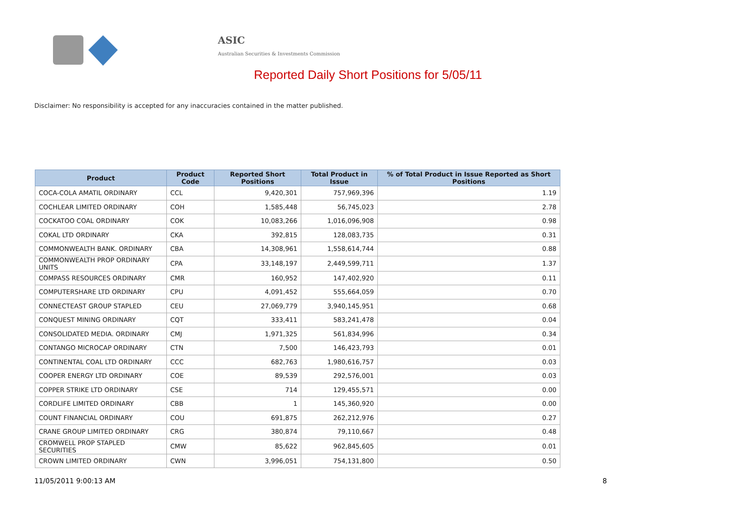ASIC
Australian Securities & Investments Commission
Reported Daily Short Positions for 5/05/11
Disclaimer: No responsibility is accepted for any inaccuracies contained in the matter published.
| Product | Product Code | Reported Short Positions | Total Product in Issue | % of Total Product in Issue Reported as Short Positions |
| --- | --- | --- | --- | --- |
| COCA-COLA AMATIL ORDINARY | CCL | 9,420,301 | 757,969,396 | 1.19 |
| COCHLEAR LIMITED ORDINARY | COH | 1,585,448 | 56,745,023 | 2.78 |
| COCKATOO COAL ORDINARY | COK | 10,083,266 | 1,016,096,908 | 0.98 |
| COKAL LTD ORDINARY | CKA | 392,815 | 128,083,735 | 0.31 |
| COMMONWEALTH BANK. ORDINARY | CBA | 14,308,961 | 1,558,614,744 | 0.88 |
| COMMONWEALTH PROP ORDINARY UNITS | CPA | 33,148,197 | 2,449,599,711 | 1.37 |
| COMPASS RESOURCES ORDINARY | CMR | 160,952 | 147,402,920 | 0.11 |
| COMPUTERSHARE LTD ORDINARY | CPU | 4,091,452 | 555,664,059 | 0.70 |
| CONNECTEAST GROUP STAPLED | CEU | 27,069,779 | 3,940,145,951 | 0.68 |
| CONQUEST MINING ORDINARY | CQT | 333,411 | 583,241,478 | 0.04 |
| CONSOLIDATED MEDIA. ORDINARY | CMJ | 1,971,325 | 561,834,996 | 0.34 |
| CONTANGO MICROCAP ORDINARY | CTN | 7,500 | 146,423,793 | 0.01 |
| CONTINENTAL COAL LTD ORDINARY | CCC | 682,763 | 1,980,616,757 | 0.03 |
| COOPER ENERGY LTD ORDINARY | COE | 89,539 | 292,576,001 | 0.03 |
| COPPER STRIKE LTD ORDINARY | CSE | 714 | 129,455,571 | 0.00 |
| CORDLIFE LIMITED ORDINARY | CBB | 1 | 145,360,920 | 0.00 |
| COUNT FINANCIAL ORDINARY | COU | 691,875 | 262,212,976 | 0.27 |
| CRANE GROUP LIMITED ORDINARY | CRG | 380,874 | 79,110,667 | 0.48 |
| CROMWELL PROP STAPLED SECURITIES | CMW | 85,622 | 962,845,605 | 0.01 |
| CROWN LIMITED ORDINARY | CWN | 3,996,051 | 754,131,800 | 0.50 |
11/05/2011 9:00:13 AM 8